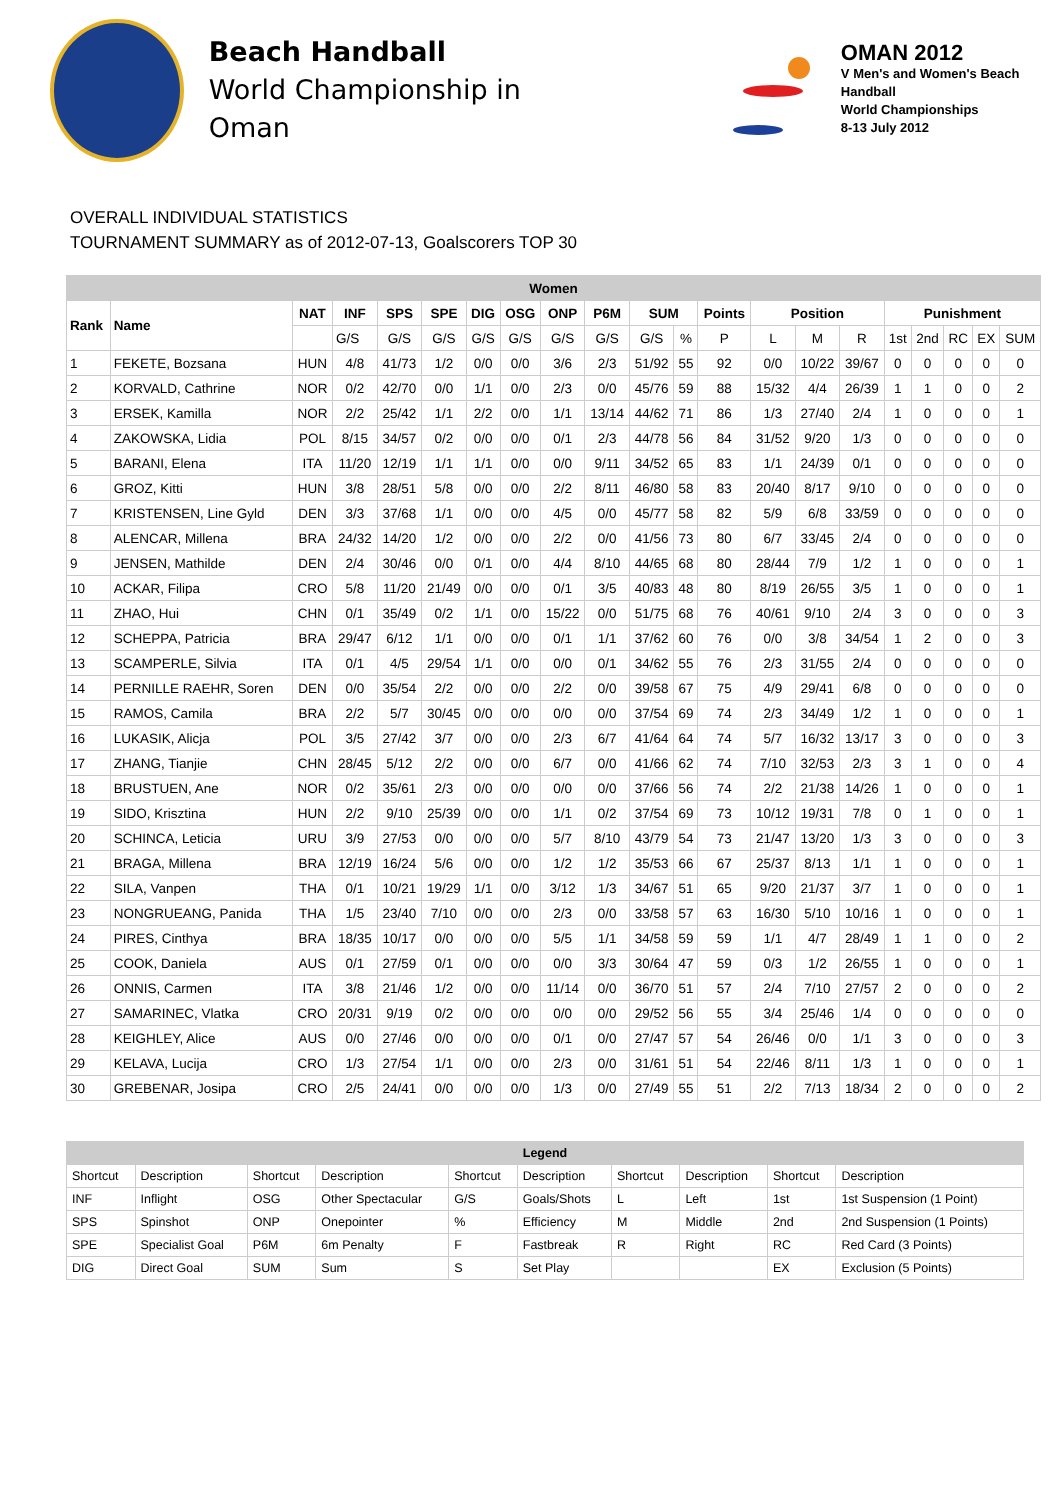Beach Handball
World Championship in Oman
OMAN 2012
V Men's and Women's Beach Handball
World Championships
8-13 July 2012
OVERALL INDIVIDUAL STATISTICS
TOURNAMENT SUMMARY as of 2012-07-13, Goalscorers TOP 30
| Women | | | | | | | | | | | | | | | | | | | | |
| --- | --- | --- | --- | --- | --- | --- | --- | --- | --- | --- | --- | --- | --- | --- | --- | --- | --- | --- | --- | --- |
| Rank | Name | NAT | INF | SPS | SPE | DIG | OSG | ONP | P6M | SUM | | Points | Position | | | Punishment | | | | |
| | | | G/S | G/S | G/S | G/S | G/S | G/S | G/S | G/S | % | P | L | M | R | 1st | 2nd | RC | EX | SUM |
| 1 | FEKETE, Bozsana | HUN | 4/8 | 41/73 | 1/2 | 0/0 | 0/0 | 3/6 | 2/3 | 51/92 | 55 | 92 | 0/0 | 10/22 | 39/67 | 0 | 0 | 0 | 0 | 0 |
| 2 | KORVALD, Cathrine | NOR | 0/2 | 42/70 | 0/0 | 1/1 | 0/0 | 2/3 | 0/0 | 45/76 | 59 | 88 | 15/32 | 4/4 | 26/39 | 1 | 1 | 0 | 0 | 2 |
| 3 | ERSEK, Kamilla | NOR | 2/2 | 25/42 | 1/1 | 2/2 | 0/0 | 1/1 | 13/14 | 44/62 | 71 | 86 | 1/3 | 27/40 | 2/4 | 1 | 0 | 0 | 0 | 1 |
| 4 | ZAKOWSKA, Lidia | POL | 8/15 | 34/57 | 0/2 | 0/0 | 0/0 | 0/1 | 2/3 | 44/78 | 56 | 84 | 31/52 | 9/20 | 1/3 | 0 | 0 | 0 | 0 | 0 |
| 5 | BARANI, Elena | ITA | 11/20 | 12/19 | 1/1 | 1/1 | 0/0 | 0/0 | 9/11 | 34/52 | 65 | 83 | 1/1 | 24/39 | 0/1 | 0 | 0 | 0 | 0 | 0 |
| 6 | GROZ, Kitti | HUN | 3/8 | 28/51 | 5/8 | 0/0 | 0/0 | 2/2 | 8/11 | 46/80 | 58 | 83 | 20/40 | 8/17 | 9/10 | 0 | 0 | 0 | 0 | 0 |
| 7 | KRISTENSEN, Line Gyld | DEN | 3/3 | 37/68 | 1/1 | 0/0 | 0/0 | 4/5 | 0/0 | 45/77 | 58 | 82 | 5/9 | 6/8 | 33/59 | 0 | 0 | 0 | 0 | 0 |
| 8 | ALENCAR, Millena | BRA | 24/32 | 14/20 | 1/2 | 0/0 | 0/0 | 2/2 | 0/0 | 41/56 | 73 | 80 | 6/7 | 33/45 | 2/4 | 0 | 0 | 0 | 0 | 0 |
| 9 | JENSEN, Mathilde | DEN | 2/4 | 30/46 | 0/0 | 0/1 | 0/0 | 4/4 | 8/10 | 44/65 | 68 | 80 | 28/44 | 7/9 | 1/2 | 1 | 0 | 0 | 0 | 1 |
| 10 | ACKAR, Filipa | CRO | 5/8 | 11/20 | 21/49 | 0/0 | 0/0 | 0/1 | 3/5 | 40/83 | 48 | 80 | 8/19 | 26/55 | 3/5 | 1 | 0 | 0 | 0 | 1 |
| 11 | ZHAO, Hui | CHN | 0/1 | 35/49 | 0/2 | 1/1 | 0/0 | 15/22 | 0/0 | 51/75 | 68 | 76 | 40/61 | 9/10 | 2/4 | 3 | 0 | 0 | 0 | 3 |
| 12 | SCHEPPA, Patricia | BRA | 29/47 | 6/12 | 1/1 | 0/0 | 0/0 | 0/1 | 1/1 | 37/62 | 60 | 76 | 0/0 | 3/8 | 34/54 | 1 | 2 | 0 | 0 | 3 |
| 13 | SCAMPERLE, Silvia | ITA | 0/1 | 4/5 | 29/54 | 1/1 | 0/0 | 0/0 | 0/1 | 34/62 | 55 | 76 | 2/3 | 31/55 | 2/4 | 0 | 0 | 0 | 0 | 0 |
| 14 | PERNILLE RAEHR, Soren | DEN | 0/0 | 35/54 | 2/2 | 0/0 | 0/0 | 2/2 | 0/0 | 39/58 | 67 | 75 | 4/9 | 29/41 | 6/8 | 0 | 0 | 0 | 0 | 0 |
| 15 | RAMOS, Camila | BRA | 2/2 | 5/7 | 30/45 | 0/0 | 0/0 | 0/0 | 0/0 | 37/54 | 69 | 74 | 2/3 | 34/49 | 1/2 | 1 | 0 | 0 | 0 | 1 |
| 16 | LUKASIK, Alicja | POL | 3/5 | 27/42 | 3/7 | 0/0 | 0/0 | 2/3 | 6/7 | 41/64 | 64 | 74 | 5/7 | 16/32 | 13/17 | 3 | 0 | 0 | 0 | 3 |
| 17 | ZHANG, Tianjie | CHN | 28/45 | 5/12 | 2/2 | 0/0 | 0/0 | 6/7 | 0/0 | 41/66 | 62 | 74 | 7/10 | 32/53 | 2/3 | 3 | 1 | 0 | 0 | 4 |
| 18 | BRUSTUEN, Ane | NOR | 0/2 | 35/61 | 2/3 | 0/0 | 0/0 | 0/0 | 0/0 | 37/66 | 56 | 74 | 2/2 | 21/38 | 14/26 | 1 | 0 | 0 | 0 | 1 |
| 19 | SIDO, Krisztina | HUN | 2/2 | 9/10 | 25/39 | 0/0 | 0/0 | 1/1 | 0/2 | 37/54 | 69 | 73 | 10/12 | 19/31 | 7/8 | 0 | 1 | 0 | 0 | 1 |
| 20 | SCHINCA, Leticia | URU | 3/9 | 27/53 | 0/0 | 0/0 | 0/0 | 5/7 | 8/10 | 43/79 | 54 | 73 | 21/47 | 13/20 | 1/3 | 3 | 0 | 0 | 0 | 3 |
| 21 | BRAGA, Millena | BRA | 12/19 | 16/24 | 5/6 | 0/0 | 0/0 | 1/2 | 1/2 | 35/53 | 66 | 67 | 25/37 | 8/13 | 1/1 | 1 | 0 | 0 | 0 | 1 |
| 22 | SILA, Vanpen | THA | 0/1 | 10/21 | 19/29 | 1/1 | 0/0 | 3/12 | 1/3 | 34/67 | 51 | 65 | 9/20 | 21/37 | 3/7 | 1 | 0 | 0 | 0 | 1 |
| 23 | NONGRUEANG, Panida | THA | 1/5 | 23/40 | 7/10 | 0/0 | 0/0 | 2/3 | 0/0 | 33/58 | 57 | 63 | 16/30 | 5/10 | 10/16 | 1 | 0 | 0 | 0 | 1 |
| 24 | PIRES, Cinthya | BRA | 18/35 | 10/17 | 0/0 | 0/0 | 0/0 | 5/5 | 1/1 | 34/58 | 59 | 59 | 1/1 | 4/7 | 28/49 | 1 | 1 | 0 | 0 | 2 |
| 25 | COOK, Daniela | AUS | 0/1 | 27/59 | 0/1 | 0/0 | 0/0 | 0/0 | 3/3 | 30/64 | 47 | 59 | 0/3 | 1/2 | 26/55 | 1 | 0 | 0 | 0 | 1 |
| 26 | ONNIS, Carmen | ITA | 3/8 | 21/46 | 1/2 | 0/0 | 0/0 | 11/14 | 0/0 | 36/70 | 51 | 57 | 2/4 | 7/10 | 27/57 | 2 | 0 | 0 | 0 | 2 |
| 27 | SAMARINEC, Vlatka | CRO | 20/31 | 9/19 | 0/2 | 0/0 | 0/0 | 0/0 | 0/0 | 29/52 | 56 | 55 | 3/4 | 25/46 | 1/4 | 0 | 0 | 0 | 0 | 0 |
| 28 | KEIGHLEY, Alice | AUS | 0/0 | 27/46 | 0/0 | 0/0 | 0/0 | 0/1 | 0/0 | 27/47 | 57 | 54 | 26/46 | 0/0 | 1/1 | 3 | 0 | 0 | 0 | 3 |
| 29 | KELAVA, Lucija | CRO | 1/3 | 27/54 | 1/1 | 0/0 | 0/0 | 2/3 | 0/0 | 31/61 | 51 | 54 | 22/46 | 8/11 | 1/3 | 1 | 0 | 0 | 0 | 1 |
| 30 | GREBENAR, Josipa | CRO | 2/5 | 24/41 | 0/0 | 0/0 | 0/0 | 1/3 | 0/0 | 27/49 | 55 | 51 | 2/2 | 7/13 | 18/34 | 2 | 0 | 0 | 0 | 2 |
| Legend | | | | | | | | | |
| --- | --- | --- | --- | --- | --- | --- | --- | --- | --- |
| Shortcut | Description | Shortcut | Description | Shortcut | Description | Shortcut | Description | Shortcut | Description |
| INF | Inflight | OSG | Other Spectacular | G/S | Goals/Shots | L | Left | 1st | 1st Suspension (1 Point) |
| SPS | Spinshot | ONP | Onepointer | % | Efficiency | M | Middle | 2nd | 2nd Suspension (1 Points) |
| SPE | Specialist Goal | P6M | 6m Penalty | F | Fastbreak | R | Right | RC | Red Card (3 Points) |
| DIG | Direct Goal | SUM | Sum | S | Set Play | | | EX | Exclusion (5 Points) |